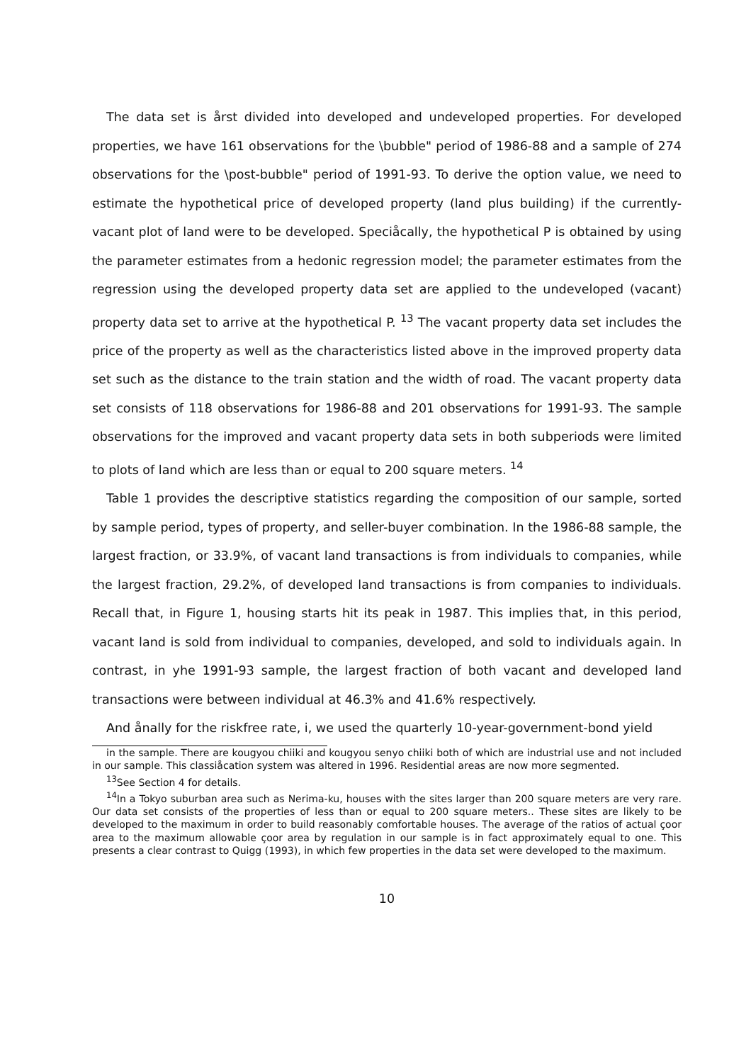The data set is årst divided into developed and undeveloped properties. For developed properties, we have 161 observations for the \bubble" period of 1986-88 and a sample of 274 observations for the \post-bubble" period of 1991-93. To derive the option value, we need to estimate the hypothetical price of developed property (land plus building) if the currently-vacant plot of land were to be developed. Speciåcally, the hypothetical P is obtained by using the parameter estimates from a hedonic regression model; the parameter estimates from the regression using the developed property data set are applied to the undeveloped (vacant) property data set to arrive at the hypothetical P. <sup>13</sup> The vacant property data set includes the price of the property as well as the characteristics listed above in the improved property data set such as the distance to the train station and the width of road. The vacant property data set consists of 118 observations for 1986-88 and 201 observations for 1991-93. The sample observations for the improved and vacant property data sets in both subperiods were limited to plots of land which are less than or equal to 200 square meters. <sup>14</sup>
Table 1 provides the descriptive statistics regarding the composition of our sample, sorted by sample period, types of property, and seller-buyer combination. In the 1986-88 sample, the largest fraction, or 33.9%, of vacant land transactions is from individuals to companies, while the largest fraction, 29.2%, of developed land transactions is from companies to individuals. Recall that, in Figure 1, housing starts hit its peak in 1987. This implies that, in this period, vacant land is sold from individual to companies, developed, and sold to individuals again. In contrast, in yhe 1991-93 sample, the largest fraction of both vacant and developed land transactions were between individual at 46.3% and 41.6% respectively.
And ånally for the riskfree rate, i, we used the quarterly 10-year-government-bond yield
in the sample. There are kougyou chiiki and kougyou senyo chiiki both of which are industrial use and not included in our sample. This classiåcation system was altered in 1996. Residential areas are now more segmented.
<sup>13</sup> See Section 4 for details.
<sup>14</sup> In a Tokyo suburban area such as Nerima-ku, houses with the sites larger than 200 square meters are very rare. Our data set consists of the properties of less than or equal to 200 square meters.. These sites are likely to be developed to the maximum in order to build reasonably comfortable houses. The average of the ratios of actual çoor area to the maximum allowable çoor area by regulation in our sample is in fact approximately equal to one. This presents a clear contrast to Quigg (1993), in which few properties in the data set were developed to the maximum.
10